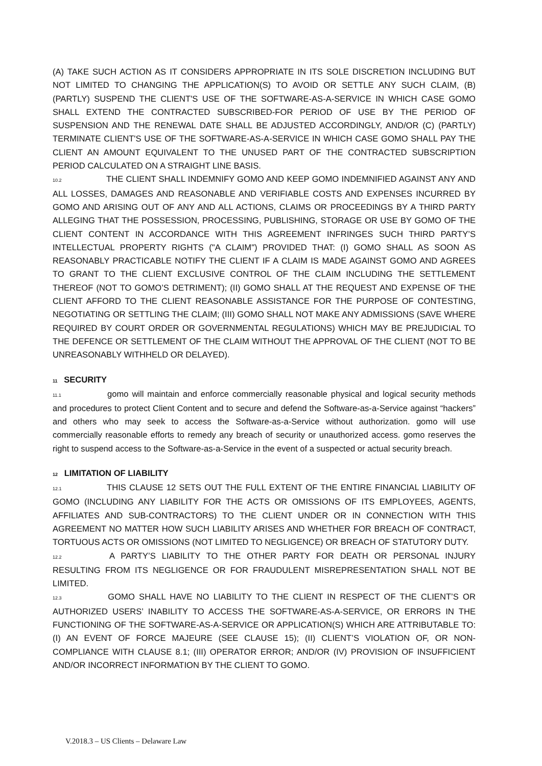(A) TAKE SUCH ACTION AS IT CONSIDERS APPROPRIATE IN ITS SOLE DISCRETION INCLUDING BUT NOT LIMITED TO CHANGING THE APPLICATION(S) TO AVOID OR SETTLE ANY SUCH CLAIM, (B) (PARTLY) SUSPEND THE CLIENT'S USE OF THE SOFTWARE-AS-A-SERVICE IN WHICH CASE GOMO SHALL EXTEND THE CONTRACTED SUBSCRIBED-FOR PERIOD OF USE BY THE PERIOD OF SUSPENSION AND THE RENEWAL DATE SHALL BE ADJUSTED ACCORDINGLY, AND/OR (C) (PARTLY) TERMINATE CLIENT'S USE OF THE SOFTWARE-AS-A-SERVICE IN WHICH CASE GOMO SHALL PAY THE CLIENT AN AMOUNT EQUIVALENT TO THE UNUSED PART OF THE CONTRACTED SUBSCRIPTION PERIOD CALCULATED ON A STRAIGHT LINE BASIS.
10.2 THE CLIENT SHALL INDEMNIFY GOMO AND KEEP GOMO INDEMNIFIED AGAINST ANY AND ALL LOSSES, DAMAGES AND REASONABLE AND VERIFIABLE COSTS AND EXPENSES INCURRED BY GOMO AND ARISING OUT OF ANY AND ALL ACTIONS, CLAIMS OR PROCEEDINGS BY A THIRD PARTY ALLEGING THAT THE POSSESSION, PROCESSING, PUBLISHING, STORAGE OR USE BY GOMO OF THE CLIENT CONTENT IN ACCORDANCE WITH THIS AGREEMENT INFRINGES SUCH THIRD PARTY’S INTELLECTUAL PROPERTY RIGHTS ("A CLAIM") PROVIDED THAT: (I) GOMO SHALL AS SOON AS REASONABLY PRACTICABLE NOTIFY THE CLIENT IF A CLAIM IS MADE AGAINST GOMO AND AGREES TO GRANT TO THE CLIENT EXCLUSIVE CONTROL OF THE CLAIM INCLUDING THE SETTLEMENT THEREOF (NOT TO GOMO’S DETRIMENT); (II) GOMO SHALL AT THE REQUEST AND EXPENSE OF THE CLIENT AFFORD TO THE CLIENT REASONABLE ASSISTANCE FOR THE PURPOSE OF CONTESTING, NEGOTIATING OR SETTLING THE CLAIM; (III) GOMO SHALL NOT MAKE ANY ADMISSIONS (SAVE WHERE REQUIRED BY COURT ORDER OR GOVERNMENTAL REGULATIONS) WHICH MAY BE PREJUDICIAL TO THE DEFENCE OR SETTLEMENT OF THE CLAIM WITHOUT THE APPROVAL OF THE CLIENT (NOT TO BE UNREASONABLY WITHHELD OR DELAYED).
11 SECURITY
11.1 gomo will maintain and enforce commercially reasonable physical and logical security methods and procedures to protect Client Content and to secure and defend the Software-as-a-Service against “hackers” and others who may seek to access the Software-as-a-Service without authorization. gomo will use commercially reasonable efforts to remedy any breach of security or unauthorized access. gomo reserves the right to suspend access to the Software-as-a-Service in the event of a suspected or actual security breach.
12 LIMITATION OF LIABILITY
12.1 THIS CLAUSE 12 SETS OUT THE FULL EXTENT OF THE ENTIRE FINANCIAL LIABILITY OF GOMO (INCLUDING ANY LIABILITY FOR THE ACTS OR OMISSIONS OF ITS EMPLOYEES, AGENTS, AFFILIATES AND SUB-CONTRACTORS) TO THE CLIENT UNDER OR IN CONNECTION WITH THIS AGREEMENT NO MATTER HOW SUCH LIABILITY ARISES AND WHETHER FOR BREACH OF CONTRACT, TORTUOUS ACTS OR OMISSIONS (NOT LIMITED TO NEGLIGENCE) OR BREACH OF STATUTORY DUTY.
12.2 A PARTY’S LIABILITY TO THE OTHER PARTY FOR DEATH OR PERSONAL INJURY RESULTING FROM ITS NEGLIGENCE OR FOR FRAUDULENT MISREPRESENTATION SHALL NOT BE LIMITED.
12.3 GOMO SHALL HAVE NO LIABILITY TO THE CLIENT IN RESPECT OF THE CLIENT’S OR AUTHORIZED USERS’ INABILITY TO ACCESS THE SOFTWARE-AS-A-SERVICE, OR ERRORS IN THE FUNCTIONING OF THE SOFTWARE-AS-A-SERVICE OR APPLICATION(S) WHICH ARE ATTRIBUTABLE TO: (I) AN EVENT OF FORCE MAJEURE (SEE CLAUSE 15); (II) CLIENT’S VIOLATION OF, OR NON-COMPLIANCE WITH CLAUSE 8.1; (III) OPERATOR ERROR; AND/OR (IV) PROVISION OF INSUFFICIENT AND/OR INCORRECT INFORMATION BY THE CLIENT TO GOMO.
V.2018.3 – US Clients – Delaware Law